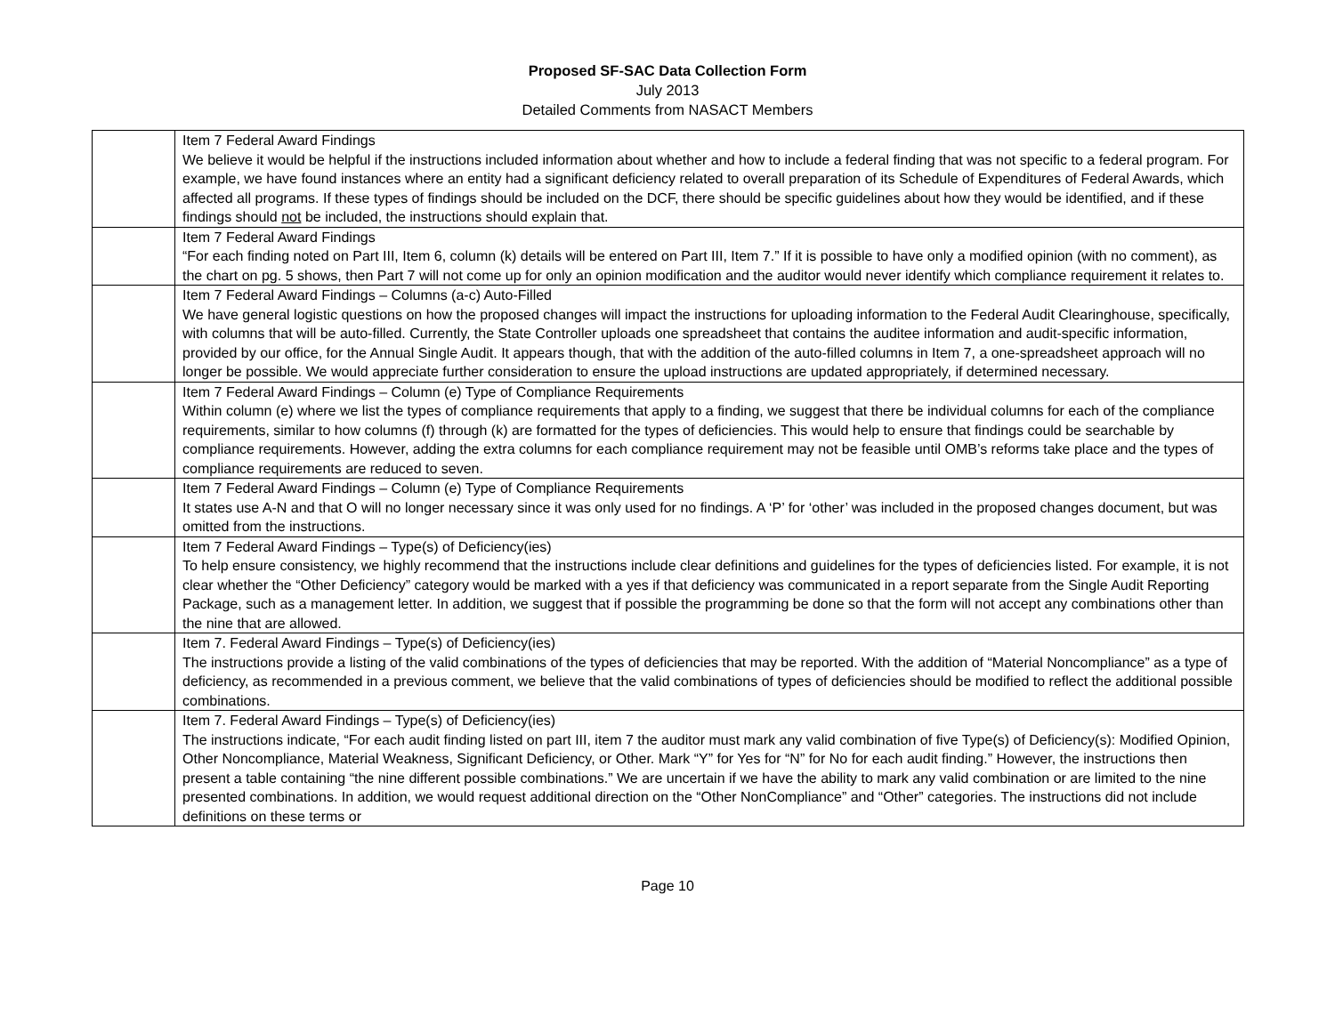Proposed SF-SAC Data Collection Form
July 2013
Detailed Comments from NASACT Members
| | Item 7 Federal Award Findings We believe it would be helpful if the instructions included information about whether and how to include a federal finding that was not specific to a federal program. For example, we have found instances where an entity had a significant deficiency related to overall preparation of its Schedule of Expenditures of Federal Awards, which affected all programs. If these types of findings should be included on the DCF, there should be specific guidelines about how they would be identified, and if these findings should not be included, the instructions should explain that. |
| | Item 7 Federal Award Findings “For each finding noted on Part III, Item 6, column (k) details will be entered on Part III, Item 7.” If it is possible to have only a modified opinion (with no comment), as the chart on pg. 5 shows, then Part 7 will not come up for only an opinion modification and the auditor would never identify which compliance requirement it relates to. |
| | Item 7 Federal Award Findings – Columns (a-c) Auto-Filled We have general logistic questions on how the proposed changes will impact the instructions for uploading information to the Federal Audit Clearinghouse, specifically, with columns that will be auto-filled. Currently, the State Controller uploads one spreadsheet that contains the auditee information and audit-specific information, provided by our office, for the Annual Single Audit. It appears though, that with the addition of the auto-filled columns in Item 7, a one-spreadsheet approach will no longer be possible. We would appreciate further consideration to ensure the upload instructions are updated appropriately, if determined necessary. |
| | Item 7 Federal Award Findings – Column (e) Type of Compliance Requirements Within column (e) where we list the types of compliance requirements that apply to a finding, we suggest that there be individual columns for each of the compliance requirements, similar to how columns (f) through (k) are formatted for the types of deficiencies. This would help to ensure that findings could be searchable by compliance requirements. However, adding the extra columns for each compliance requirement may not be feasible until OMB’s reforms take place and the types of compliance requirements are reduced to seven. |
| | Item 7 Federal Award Findings – Column (e) Type of Compliance Requirements It states use A-N and that O will no longer necessary since it was only used for no findings. A ‘P’ for ‘other’ was included in the proposed changes document, but was omitted from the instructions. |
| | Item 7 Federal Award Findings – Type(s) of Deficiency(ies) To help ensure consistency, we highly recommend that the instructions include clear definitions and guidelines for the types of deficiencies listed. For example, it is not clear whether the “Other Deficiency” category would be marked with a yes if that deficiency was communicated in a report separate from the Single Audit Reporting Package, such as a management letter. In addition, we suggest that if possible the programming be done so that the form will not accept any combinations other than the nine that are allowed. |
| | Item 7. Federal Award Findings – Type(s) of Deficiency(ies) The instructions provide a listing of the valid combinations of the types of deficiencies that may be reported. With the addition of “Material Noncompliance” as a type of deficiency, as recommended in a previous comment, we believe that the valid combinations of types of deficiencies should be modified to reflect the additional possible combinations. |
| | Item 7. Federal Award Findings – Type(s) of Deficiency(ies) The instructions indicate, “For each audit finding listed on part III, item 7 the auditor must mark any valid combination of five Type(s) of Deficiency(s): Modified Opinion, Other Noncompliance, Material Weakness, Significant Deficiency, or Other. Mark “Y” for Yes for “N” for No for each audit finding.” However, the instructions then present a table containing “the nine different possible combinations.” We are uncertain if we have the ability to mark any valid combination or are limited to the nine presented combinations. In addition, we would request additional direction on the “Other NonCompliance” and “Other” categories. The instructions did not include definitions on these terms or |
Page 10